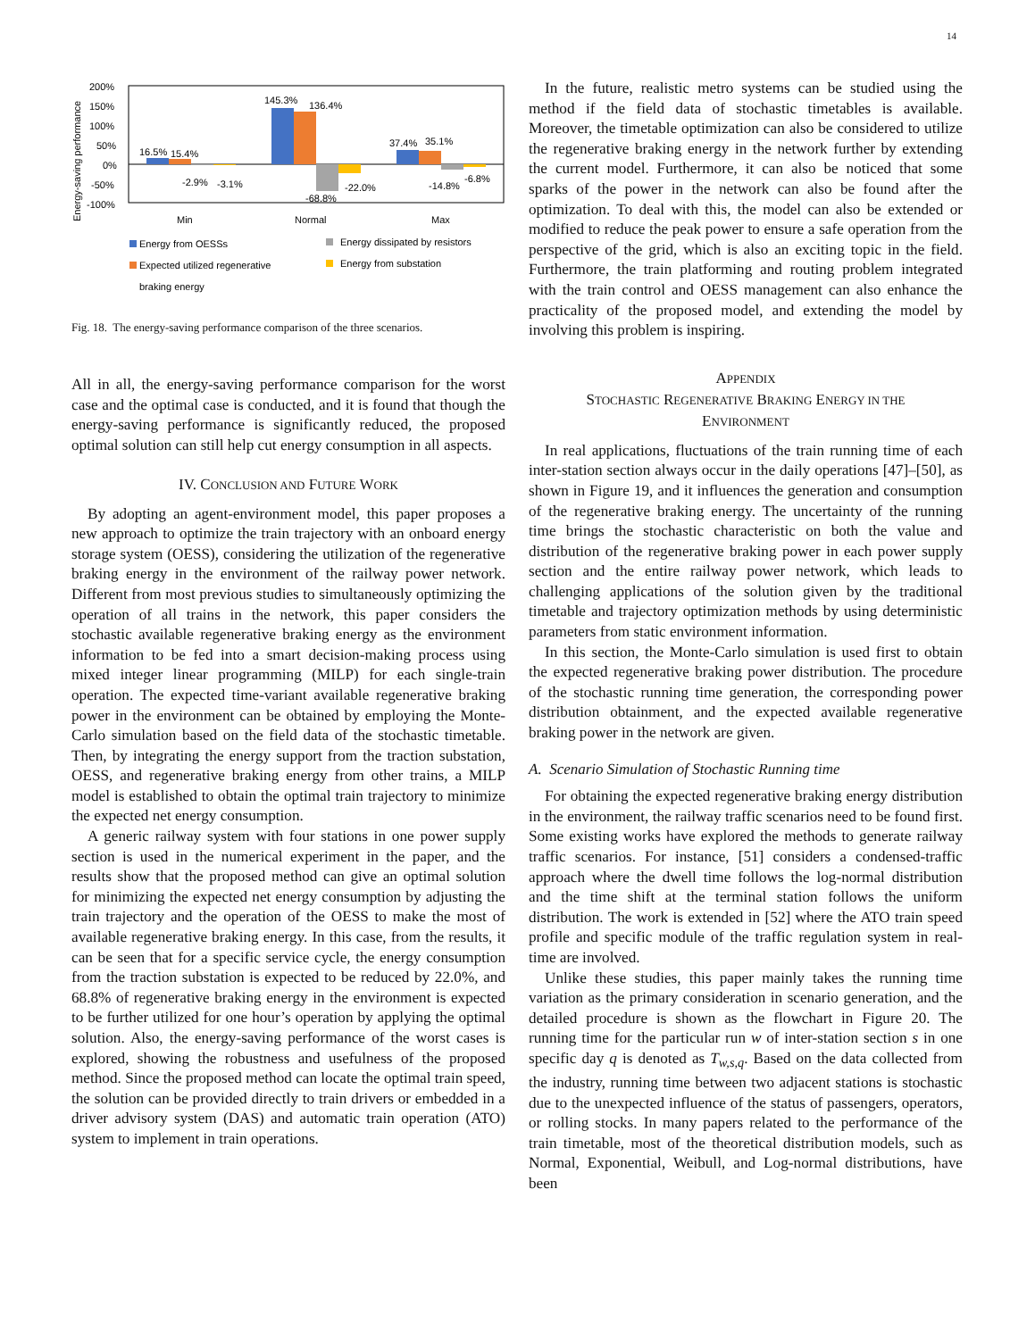14
Energy-saving performance
200%
150%
100%
50%
0%
-50%
-100%
16.5%
15.4%
-2.9%
-3.1%
145.3%
136.4%
-68.8%
-22.0%
37.4%
35.1%
-14.8%
-6.8%
Min
Normal
Max
Energy from OESSs
Expected utilized regenerative
braking energy
Energy dissipated by resistors
Energy from substation
Fig. 18. The energy-saving performance comparison of the three scenarios.
All in all, the energy-saving performance comparison for the worst case and the optimal case is conducted, and it is found that though the energy-saving performance is significantly reduced, the proposed optimal solution can still help cut energy consumption in all aspects.
IV. CONCLUSION AND FUTURE WORK
By adopting an agent-environment model, this paper proposes a new approach to optimize the train trajectory with an onboard energy storage system (OESS), considering the utilization of the regenerative braking energy in the environment of the railway power network. Different from most previous studies to simultaneously optimizing the operation of all trains in the network, this paper considers the stochastic available regenerative braking energy as the environment information to be fed into a smart decision-making process using mixed integer linear programming (MILP) for each single-train operation. The expected time-variant available regenerative braking power in the environment can be obtained by employing the Monte-Carlo simulation based on the field data of the stochastic timetable. Then, by integrating the energy support from the traction substation, OESS, and regenerative braking energy from other trains, a MILP model is established to obtain the optimal train trajectory to minimize the expected net energy consumption.
A generic railway system with four stations in one power supply section is used in the numerical experiment in the paper, and the results show that the proposed method can give an optimal solution for minimizing the expected net energy consumption by adjusting the train trajectory and the operation of the OESS to make the most of available regenerative braking energy. In this case, from the results, it can be seen that for a specific service cycle, the energy consumption from the traction substation is expected to be reduced by 22.0%, and 68.8% of regenerative braking energy in the environment is expected to be further utilized for one hour’s operation by applying the optimal solution. Also, the energy-saving performance of the worst cases is explored, showing the robustness and usefulness of the proposed method. Since the proposed method can locate the optimal train speed, the solution can be provided directly to train drivers or embedded in a driver advisory system (DAS) and automatic train operation (ATO) system to implement in train operations.
In the future, realistic metro systems can be studied using the method if the field data of stochastic timetables is available. Moreover, the timetable optimization can also be considered to utilize the regenerative braking energy in the network further by extending the current model. Furthermore, it can also be noticed that some sparks of the power in the network can also be found after the optimization. To deal with this, the model can also be extended or modified to reduce the peak power to ensure a safe operation from the perspective of the grid, which is also an exciting topic in the field. Furthermore, the train platforming and routing problem integrated with the train control and OESS management can also enhance the practicality of the proposed model, and extending the model by involving this problem is inspiring.
APPENDIX
STOCHASTIC REGENERATIVE BRAKING ENERGY IN THE
ENVIRONMENT
In real applications, fluctuations of the train running time of each inter-station section always occur in the daily operations [47]–[50], as shown in Figure 19, and it influences the generation and consumption of the regenerative braking energy. The uncertainty of the running time brings the stochastic characteristic on both the value and distribution of the regenerative braking power in each power supply section and the entire railway power network, which leads to challenging applications of the solution given by the traditional timetable and trajectory optimization methods by using deterministic parameters from static environment information.
In this section, the Monte-Carlo simulation is used first to obtain the expected regenerative braking power distribution. The procedure of the stochastic running time generation, the corresponding power distribution obtainment, and the expected available regenerative braking power in the network are given.
A. Scenario Simulation of Stochastic Running time
For obtaining the expected regenerative braking energy distribution in the environment, the railway traffic scenarios need to be found first. Some existing works have explored the methods to generate railway traffic scenarios. For instance, [51] considers a condensed-traffic approach where the dwell time follows the log-normal distribution and the time shift at the terminal station follows the uniform distribution. The work is extended in [52] where the ATO train speed profile and specific module of the traffic regulation system in real-time are involved.
Unlike these studies, this paper mainly takes the running time variation as the primary consideration in scenario generation, and the detailed procedure is shown as the flowchart in Figure 20. The running time for the particular run w of inter-station section s in one specific day q is denoted as T<sub>w,s,q</sub>. Based on the data collected from the industry, running time between two adjacent stations is stochastic due to the unexpected influence of the status of passengers, operators, or rolling stocks. In many papers related to the performance of the train timetable, most of the theoretical distribution models, such as Normal, Exponential, Weibull, and Log-normal distributions, have been